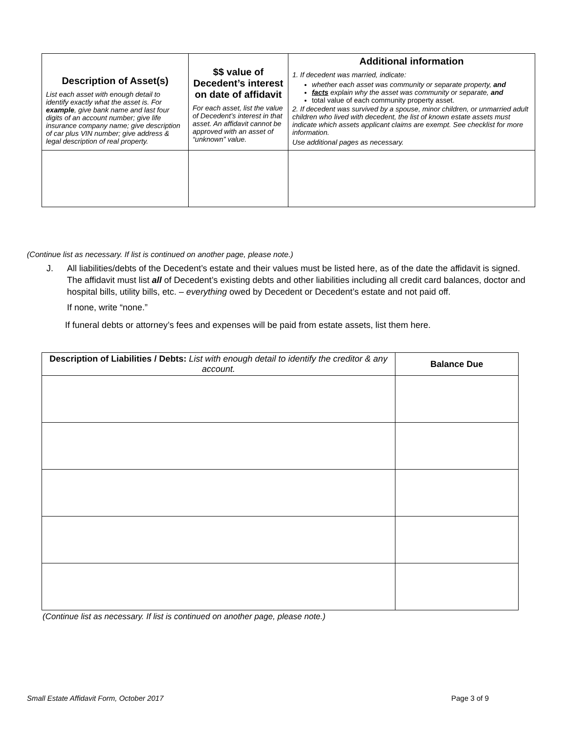| Description of Asset(s) List each asset with enough detail to identify exactly what the asset is. For example , give bank name and last four digits of an account number; give life insurance company name; give description of car plus VIN number; give address & legal description of real property. | $$ value of Decedent’s interest on date of affidavit For each asset, list the value of Decedent’s interest in that asset. An affidavit cannot be approved with an asset of “unknown” value. | Additional information 1. If decedent was married, indicate: whether each asset was community or separate property, and facts explain why the asset was community or separate, and total value of each community property asset. 2. If decedent was survived by a spouse, minor children, or unmarried adult children who lived with decedent, the list of known estate assets must indicate which assets applicant claims are exempt. See checklist for more information. Use additional pages as necessary. |
(Continue list as necessary. If list is continued on another page, please note.)
J. All liabilities/debts of the Decedent’s estate and their values must be listed here, as of the date the affidavit is signed. The affidavit must list all of Decedent’s existing debts and other liabilities including all credit card balances, doctor and hospital bills, utility bills, etc. – everything owed by Decedent or Decedent’s estate and not paid off.
If none, write “none.”
If funeral debts or attorney’s fees and expenses will be paid from estate assets, list them here.
| Description of Liabilities / Debts: List with enough detail to identify the creditor & any account. | Balance Due |
| --- | --- |
(Continue list as necessary. If list is continued on another page, please note.)
Small Estate Affidavit Form, October 2017 Page 3 of 9